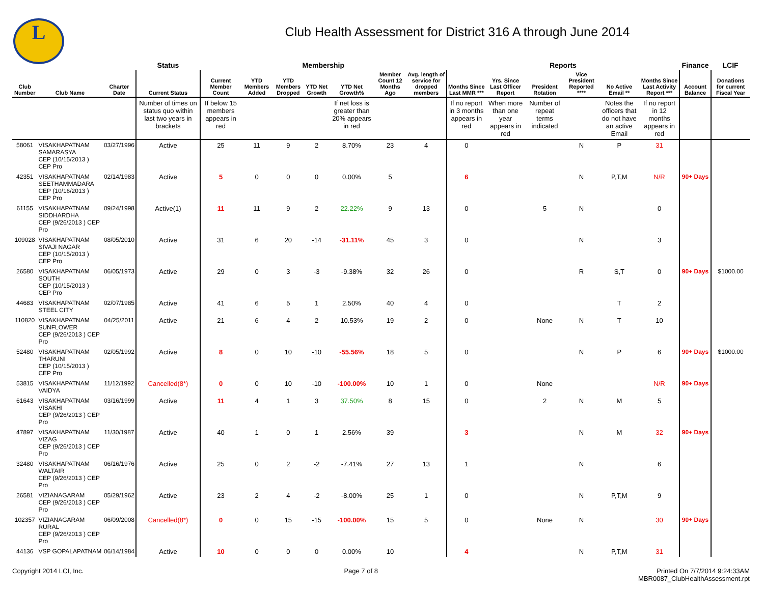L
Club Health Assessment for District 316 A through June 2014
| | | | Status | Membership | | | | | | | Reports | | | | | | Finance | LCIF |
| --- | --- | --- | --- | --- | --- | --- | --- | --- | --- | --- | --- | --- | --- | --- | --- | --- | --- | --- |
| Club Number | Club Name | Charter Date | Current Status | Current Member Count | YTD Members Added | YTD Members Dropped | YTD Net Growth | YTD Net Growth% | Member Count 12 Months Ago | Avg. length of service for dropped members | Months Since Last MMR *** | Yrs. Since Last Officer Report | President Rotation | Vice President Reported **** | No Active Email ** | Months Since Last Activity Report *** | Account Balance | Donations for current Fiscal Year |
| | | | Number of times on status quo within last two years in brackets | If below 15 members appears in red | | | | If net loss is greater than 20% appears in red | | | If no report in 3 months appears in red | When more than one year appears in red | Number of repeat terms indicated | | Notes the officers that do not have an active Email | If no report in 12 months appears in red | | |
| 58061 | VISAKHAPATNAM SAMARASYA CEP (10/15/2013 ) CEP Pro | 03/27/1996 | Active | 25 | 11 | 9 | 2 | 8.70% | 23 | 4 | 0 | | | N | P | 31 | | |
| 42351 | VISAKHAPATNAM SEETHAMMADARA CEP (10/16/2013 ) CEP Pro | 02/14/1983 | Active | 5 | 0 | 0 | 0 | 0.00% | 5 | | 6 | | | N | P,T,M | N/R | 90+ Days | |
| 61155 | VISAKHAPATNAM SIDDHARDHA CEP (9/26/2013 ) CEP Pro | 09/24/1998 | Active(1) | 11 | 11 | 9 | 2 | 22.22% | 9 | 13 | 0 | | 5 | N | | 0 | | |
| 109028 | VISAKHAPATNAM SIVAJI NAGAR CEP (10/15/2013 ) CEP Pro | 08/05/2010 | Active | 31 | 6 | 20 | -14 | -31.11% | 45 | 3 | 0 | | | N | | 3 | | |
| 26580 | VISAKHAPATNAM SOUTH CEP (10/15/2013 ) CEP Pro | 06/05/1973 | Active | 29 | 0 | 3 | -3 | -9.38% | 32 | 26 | 0 | | | R | S,T | 0 | 90+ Days | $1000.00 |
| 44683 | VISAKHAPATNAM STEEL CITY | 02/07/1985 | Active | 41 | 6 | 5 | 1 | 2.50% | 40 | 4 | 0 | | | | T | 2 | | |
| 110820 | VISAKHAPATNAM SUNFLOWER CEP (9/26/2013 ) CEP Pro | 04/25/2011 | Active | 21 | 6 | 4 | 2 | 10.53% | 19 | 2 | 0 | | None | N | T | 10 | | |
| 52480 | VISAKHAPATNAM THARUNI CEP (10/15/2013 ) CEP Pro | 02/05/1992 | Active | 8 | 0 | 10 | -10 | -55.56% | 18 | 5 | 0 | | | N | P | 6 | 90+ Days | $1000.00 |
| 53815 | VISAKHAPATNAM VAIDYA | 11/12/1992 | Cancelled(8*) | 0 | 0 | 10 | -10 | -100.00% | 10 | 1 | 0 | | None | | | N/R | 90+ Days | |
| 61643 | VISAKHAPATNAM VISAKHI CEP (9/26/2013 ) CEP Pro | 03/16/1999 | Active | 11 | 4 | 1 | 3 | 37.50% | 8 | 15 | 0 | | 2 | N | M | 5 | | |
| 47897 | VISAKHAPATNAM VIZAG CEP (9/26/2013 ) CEP Pro | 11/30/1987 | Active | 40 | 1 | 0 | 1 | 2.56% | 39 | | 3 | | | N | M | 32 | 90+ Days | |
| 32480 | VISAKHAPATNAM WALTAIR CEP (9/26/2013 ) CEP Pro | 06/16/1976 | Active | 25 | 0 | 2 | -2 | -7.41% | 27 | 13 | 1 | | | N | | 6 | | |
| 26581 | VIZIANAGARAM CEP (9/26/2013 ) CEP Pro | 05/29/1962 | Active | 23 | 2 | 4 | -2 | -8.00% | 25 | 1 | 0 | | | N | P,T,M | 9 | | |
| 102357 | VIZIANAGARAM RURAL CEP (9/26/2013 ) CEP Pro | 06/09/2008 | Cancelled(8*) | 0 | 0 | 15 | -15 | -100.00% | 15 | 5 | 0 | | None | N | | 30 | 90+ Days | |
| 44136 | VSP GOPALAPATNAM | 06/14/1984 | Active | 10 | 0 | 0 | 0 | 0.00% | 10 | | 4 | | | N | P,T,M | 31 | | |
Copyright 2014 LCI, Inc. Page 7 of 8 Printed On 7/7/2014 9:24:33AM
MBR0087_ClubHealthAssessment.rpt